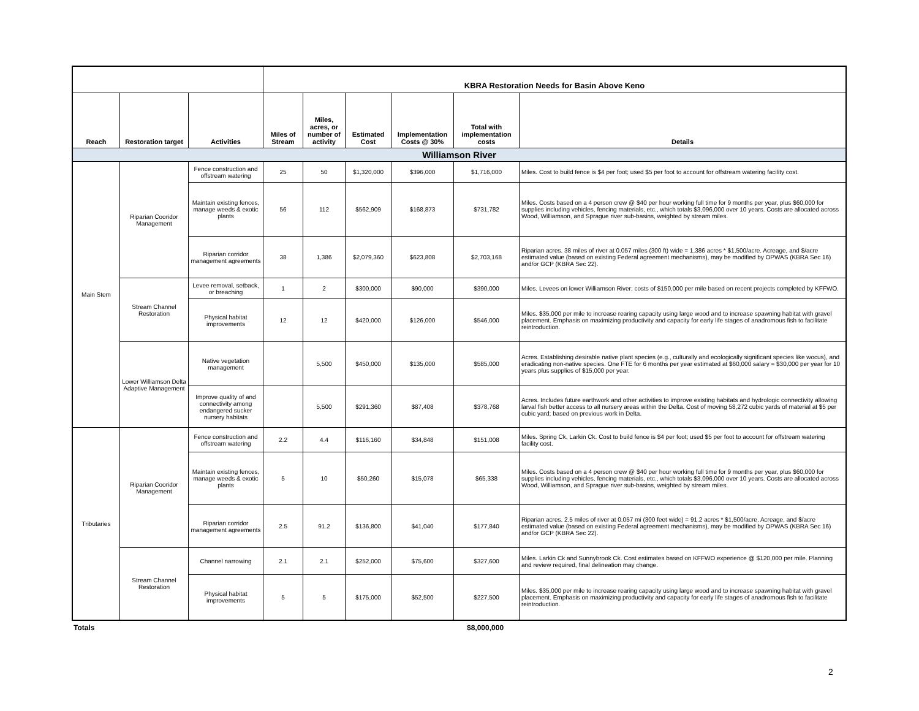| | | | KBRA Restoration Needs for Basin Above Keno | | | | | |
| Reach | Restoration target | Activities | Miles of Stream | Miles, acres, or number of activity | Estimated Cost | Implementation Costs @ 30% | Total with implementation costs | Details |
| Williamson River | | | | | | | | |
| Main Stem | Riparian Cooridor Management | Fence construction and offstream watering | 25 | 50 | $1,320,000 | $396,000 | $1,716,000 | Miles. Cost to build fence is $4 per foot; used $5 per foot to account for offstream watering facility cost. |
| | | Maintain existing fences, manage weeds & exotic plants | 56 | 112 | $562,909 | $168,873 | $731,782 | Miles. Costs based on a 4 person crew @ $40 per hour working full time for 9 months per year, plus $60,000 for supplies including vehicles, fencing materials, etc., which totals $3,096,000 over 10 years. Costs are allocated across Wood, Williamson, and Sprague river sub-basins, weighted by stream miles. |
| | | Riparian corridor management agreements | 38 | 1,386 | $2,079,360 | $623,808 | $2,703,168 | Riparian acres. 38 miles of river at 0.057 miles (300 ft) wide = 1,386 acres * $1,500/acre. Acreage, and $/acre estimated value (based on existing Federal agreement mechanisms), may be modified by OPWAS (KBRA Sec 16) and/or GCP (KBRA Sec 22). |
| | Stream Channel Restoration | Levee removal, setback, or breaching | 1 | 2 | $300,000 | $90,000 | $390,000 | Miles. Levees on lower Williamson River; costs of $150,000 per mile based on recent projects completed by KFFWO. |
| | | Physical habitat improvements | 12 | 12 | $420,000 | $126,000 | $546,000 | Miles. $35,000 per mile to increase rearing capacity using large wood and to increase spawning habitat with gravel placement. Emphasis on maximizing productivity and capacity for early life stages of anadromous fish to facilitate reintroduction. |
| | Lower Williamson Delta Adaptive Management | Native vegetation management | | 5,500 | $450,000 | $135,000 | $585,000 | Acres. Establishing desirable native plant species (e.g., culturally and ecologically significant species like wocus), and eradicating non-native species. One FTE for 6 months per year estimated at $60,000 salary = $30,000 per year for 10 years plus supplies of $15,000 per year. |
| | | Improve quality of and connectivity among endangered sucker nursery habitats | | 5,500 | $291,360 | $87,408 | $378,768 | Acres. Includes future earthwork and other activities to improve existing habitats and hydrologic connectivity allowing larval fish better access to all nursery areas within the Delta. Cost of moving 58,272 cubic yards of material at $5 per cubic yard; based on previous work in Delta. |
| Tributaries | Riparian Cooridor Management | Fence construction and offstream watering | 2.2 | 4.4 | $116,160 | $34,848 | $151,008 | Miles. Spring Ck, Larkin Ck. Cost to build fence is $4 per foot; used $5 per foot to account for offstream watering facility cost. |
| | | Maintain existing fences, manage weeds & exotic plants | 5 | 10 | $50,260 | $15,078 | $65,338 | Miles. Costs based on a 4 person crew @ $40 per hour working full time for 9 months per year, plus $60,000 for supplies including vehicles, fencing materials, etc., which totals $3,096,000 over 10 years. Costs are allocated across Wood, Williamson, and Sprague river sub-basins, weighted by stream miles. |
| | | Riparian corridor management agreements | 2.5 | 91.2 | $136,800 | $41,040 | $177,840 | Riparian acres. 2.5 miles of river at 0.057 mi (300 feet wide) = 91.2 acres * $1,500/acre. Acreage, and $/acre estimated value (based on existing Federal agreement mechanisms), may be modified by OPWAS (KBRA Sec 16) and/or GCP (KBRA Sec 22). |
| | Stream Channel Restoration | Channel narrowing | 2.1 | 2.1 | $252,000 | $75,600 | $327,600 | Miles. Larkin Ck and Sunnybrook Ck. Cost estimates based on KFFWO experience @ $120,000 per mile. Planning and review required, final delineation may change. |
| | | Physical habitat improvements | 5 | 5 | $175,000 | $52,500 | $227,500 | Miles. $35,000 per mile to increase rearing capacity using large wood and to increase spawning habitat with gravel placement. Emphasis on maximizing productivity and capacity for early life stages of anadromous fish to facilitate reintroduction. |
Totals $8,000,000
2